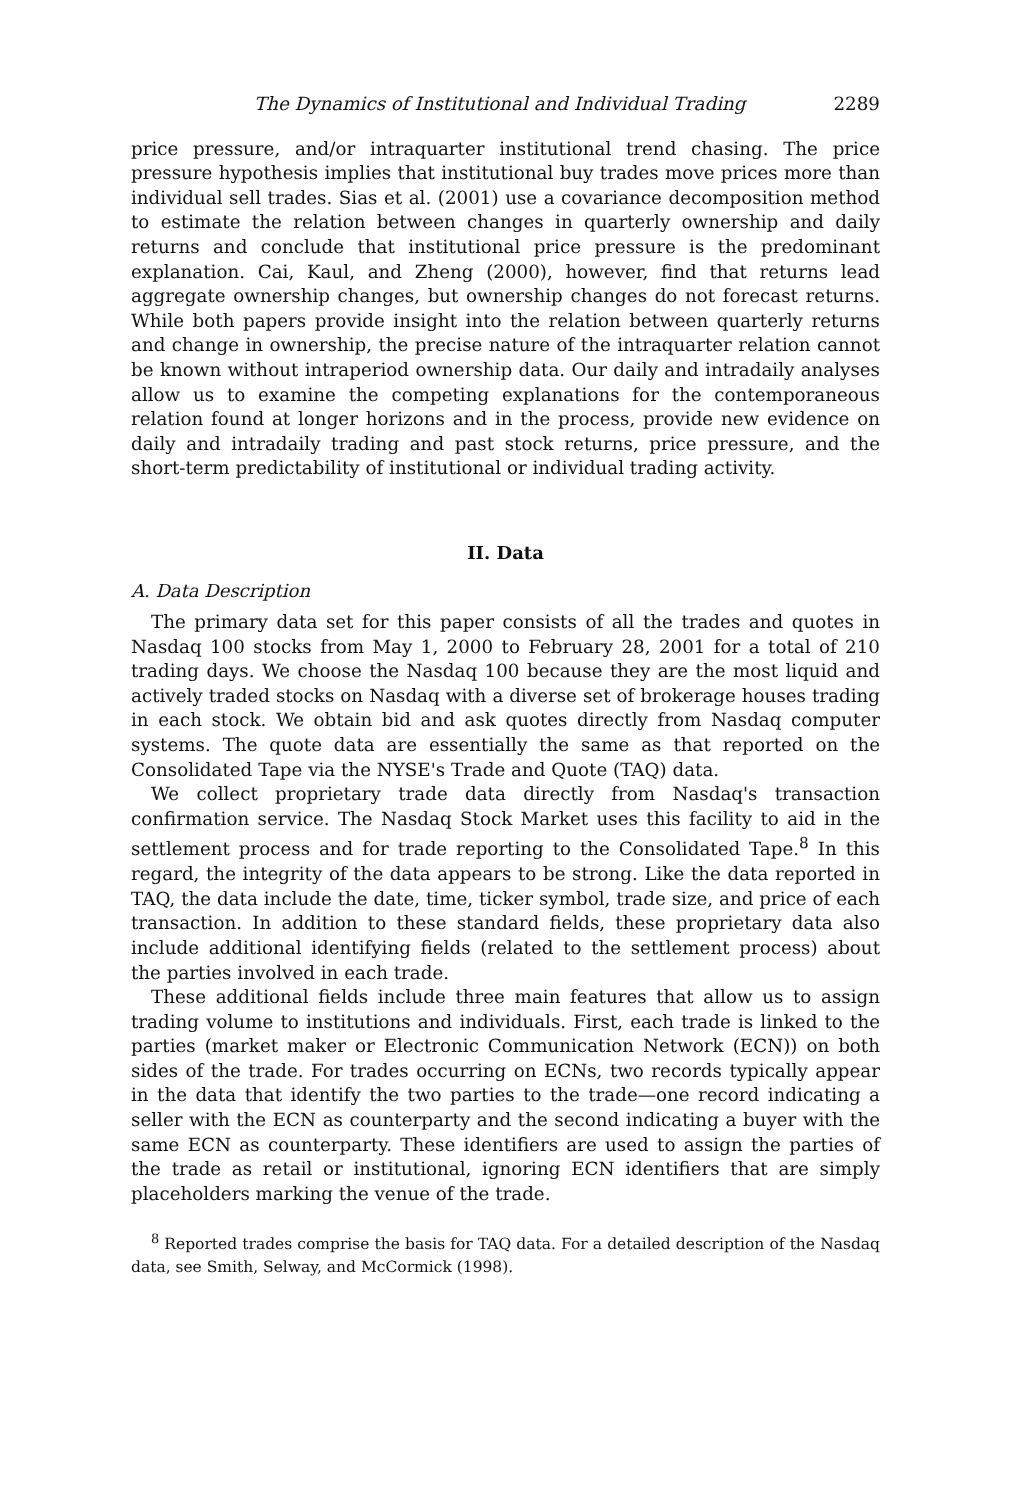The Dynamics of Institutional and Individual Trading 2289
price pressure, and/or intraquarter institutional trend chasing. The price pressure hypothesis implies that institutional buy trades move prices more than individual sell trades. Sias et al. (2001) use a covariance decomposition method to estimate the relation between changes in quarterly ownership and daily returns and conclude that institutional price pressure is the predominant explanation. Cai, Kaul, and Zheng (2000), however, find that returns lead aggregate ownership changes, but ownership changes do not forecast returns. While both papers provide insight into the relation between quarterly returns and change in ownership, the precise nature of the intraquarter relation cannot be known without intraperiod ownership data. Our daily and intradaily analyses allow us to examine the competing explanations for the contemporaneous relation found at longer horizons and in the process, provide new evidence on daily and intradaily trading and past stock returns, price pressure, and the short-term predictability of institutional or individual trading activity.
II. Data
A. Data Description
The primary data set for this paper consists of all the trades and quotes in Nasdaq 100 stocks from May 1, 2000 to February 28, 2001 for a total of 210 trading days. We choose the Nasdaq 100 because they are the most liquid and actively traded stocks on Nasdaq with a diverse set of brokerage houses trading in each stock. We obtain bid and ask quotes directly from Nasdaq computer systems. The quote data are essentially the same as that reported on the Consolidated Tape via the NYSE's Trade and Quote (TAQ) data.
We collect proprietary trade data directly from Nasdaq's transaction confirmation service. The Nasdaq Stock Market uses this facility to aid in the settlement process and for trade reporting to the Consolidated Tape.<sup>8</sup> In this regard, the integrity of the data appears to be strong. Like the data reported in TAQ, the data include the date, time, ticker symbol, trade size, and price of each transaction. In addition to these standard fields, these proprietary data also include additional identifying fields (related to the settlement process) about the parties involved in each trade.
These additional fields include three main features that allow us to assign trading volume to institutions and individuals. First, each trade is linked to the parties (market maker or Electronic Communication Network (ECN)) on both sides of the trade. For trades occurring on ECNs, two records typically appear in the data that identify the two parties to the trade—one record indicating a seller with the ECN as counterparty and the second indicating a buyer with the same ECN as counterparty. These identifiers are used to assign the parties of the trade as retail or institutional, ignoring ECN identifiers that are simply placeholders marking the venue of the trade.
<sup>8</sup> Reported trades comprise the basis for TAQ data. For a detailed description of the Nasdaq data, see Smith, Selway, and McCormick (1998).